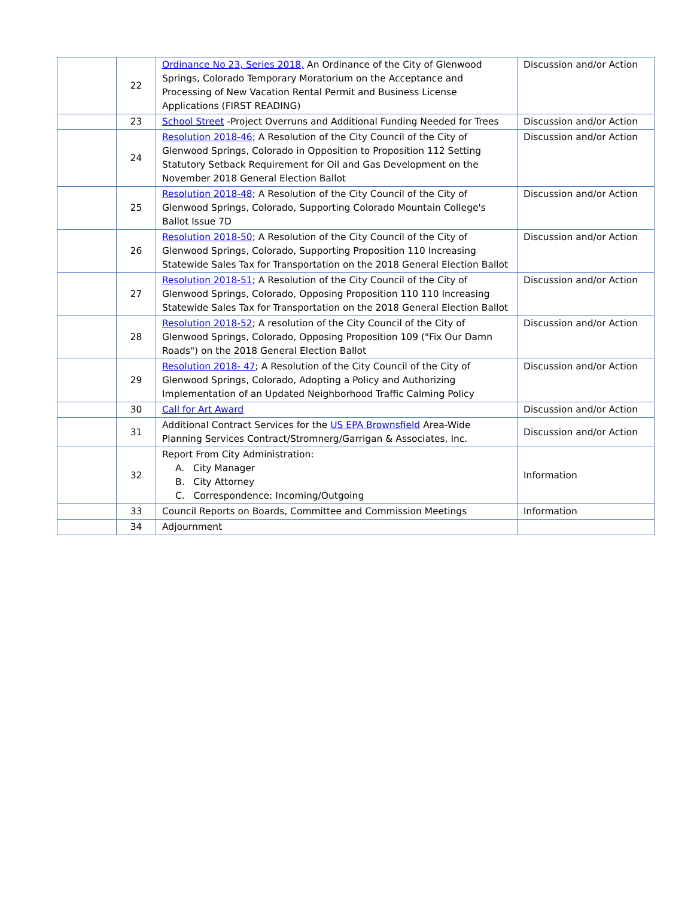| | 22 | Ordinance No 23, Series 2018, An Ordinance of the City of Glenwood Springs, Colorado Temporary Moratorium on the Acceptance and Processing of New Vacation Rental Permit and Business License Applications (FIRST READING) | Discussion and/or Action |
| | 23 | School Street -Project Overruns and Additional Funding Needed for Trees | Discussion and/or Action |
| | 24 | Resolution 2018-46; A Resolution of the City Council of the City of Glenwood Springs, Colorado in Opposition to Proposition 112 Setting Statutory Setback Requirement for Oil and Gas Development on the November 2018 General Election Ballot | Discussion and/or Action |
| | 25 | Resolution 2018-48 ; A Resolution of the City Council of the City of Glenwood Springs, Colorado, Supporting Colorado Mountain College's Ballot Issue 7D | Discussion and/or Action |
| | 26 | Resolution 2018-50 ; A Resolution of the City Council of the City of Glenwood Springs, Colorado, Supporting Proposition 110 Increasing Statewide Sales Tax for Transportation on the 2018 General Election Ballot | Discussion and/or Action |
| | 27 | Resolution 2018-51 ; A Resolution of the City Council of the City of Glenwood Springs, Colorado, Opposing Proposition 110 110 Increasing Statewide Sales Tax for Transportation on the 2018 General Election Ballot | Discussion and/or Action |
| | 28 | Resolution 2018-52 ; A resolution of the City Council of the City of Glenwood Springs, Colorado, Opposing Proposition 109 ("Fix Our Damn Roads") on the 2018 General Election Ballot | Discussion and/or Action |
| | 29 | Resolution 2018- 47 ; A Resolution of the City Council of the City of Glenwood Springs, Colorado, Adopting a Policy and Authorizing Implementation of an Updated Neighborhood Traffic Calming Policy | Discussion and/or Action |
| | 30 | Call for Art Award | Discussion and/or Action |
| | 31 | Additional Contract Services for the US EPA Brownsfield Area-Wide Planning Services Contract/Stromnerg/Garrigan & Associates, Inc. | Discussion and/or Action |
| | 32 | Report From City Administration: A. City Manager B. City Attorney C. Correspondence: Incoming/Outgoing | Information |
| | 33 | Council Reports on Boards, Committee and Commission Meetings | Information |
| | 34 | Adjournment | |